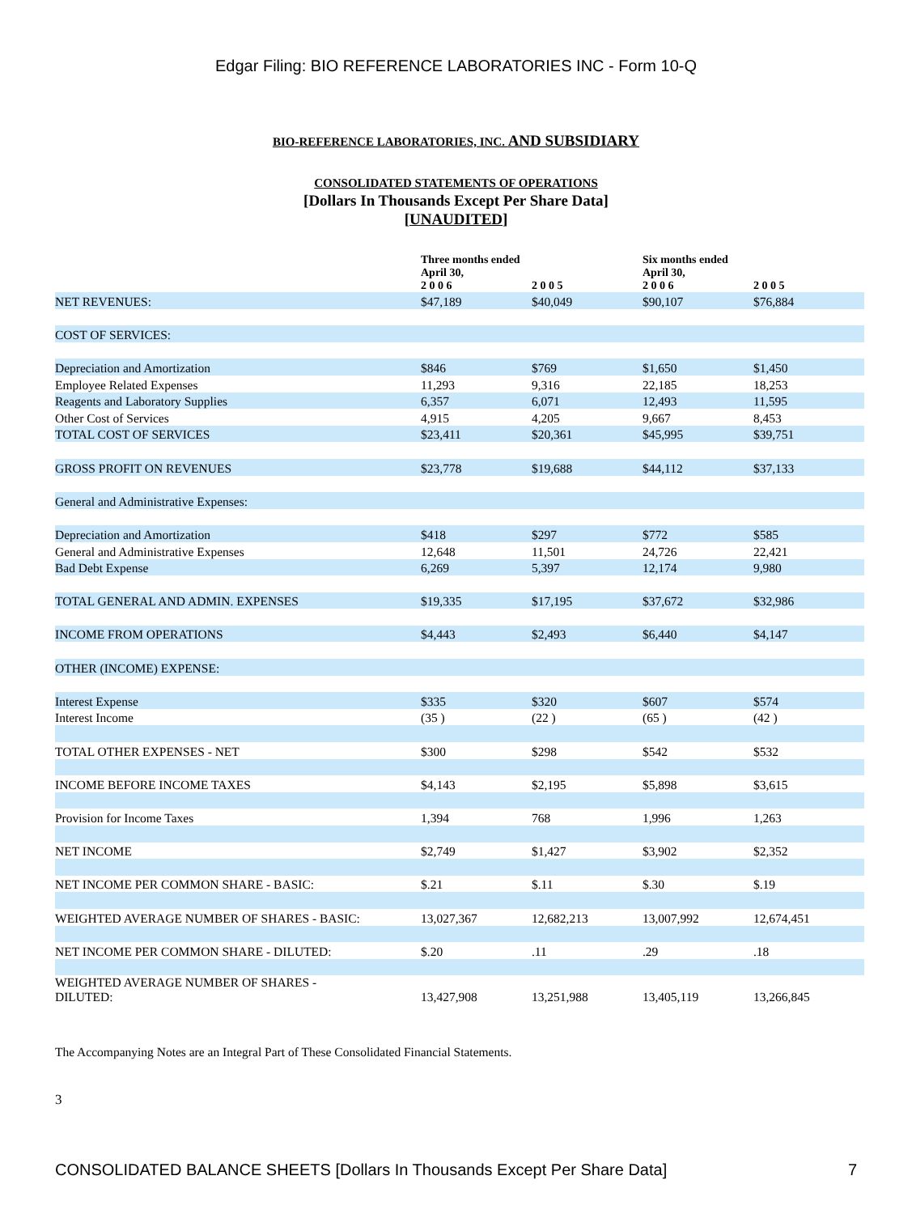Edgar Filing: BIO REFERENCE LABORATORIES INC - Form 10-Q
BIO-REFERENCE LABORATORIES, INC. AND SUBSIDIARY
CONSOLIDATED STATEMENTS OF OPERATIONS
[Dollars In Thousands Except Per Share Data]
[UNAUDITED]
| | Three months ended April 30, 2 0 0 6 | | 2 0 0 5 | | Six months ended April 30, 2 0 0 6 | | 2 0 0 5 | |
| --- | --- | --- | --- | --- | --- | --- | --- | --- |
| NET REVENUES: | $ | 47,189 | $ | 40,049 | $ | 90,107 | $ | 76,884 |
| COST OF SERVICES: | | | | | | | | |
| Depreciation and Amortization | $ | 846 | $ | 769 | $ | 1,650 | $ | 1,450 |
| Employee Related Expenses | 11,293 | | 9,316 | | 22,185 | | 18,253 | |
| Reagents and Laboratory Supplies | 6,357 | | 6,071 | | 12,493 | | 11,595 | |
| Other Cost of Services | 4,915 | | 4,205 | | 9,667 | | 8,453 | |
| TOTAL COST OF SERVICES | $ | 23,411 | $ | 20,361 | $ | 45,995 | $ | 39,751 |
| GROSS PROFIT ON REVENUES | $ | 23,778 | $ | 19,688 | $ | 44,112 | $ | 37,133 |
| General and Administrative Expenses: | | | | | | | | |
| Depreciation and Amortization | $ | 418 | $ | 297 | $ | 772 | $ | 585 |
| General and Administrative Expenses | 12,648 | | 11,501 | | 24,726 | | 22,421 | |
| Bad Debt Expense | 6,269 | | 5,397 | | 12,174 | | 9,980 | |
| TOTAL GENERAL AND ADMIN. EXPENSES | $ | 19,335 | $ | 17,195 | $ | 37,672 | $ | 32,986 |
| INCOME FROM OPERATIONS | $ | 4,443 | $ | 2,493 | $ | 6,440 | $ | 4,147 |
| OTHER (INCOME) EXPENSE: | | | | | | | | |
| Interest Expense | $ | 335 | $ | 320 | $ | 607 | $ | 574 |
| Interest Income | (35 ) | | (22 ) | | (65 ) | | (42 ) | |
| TOTAL OTHER EXPENSES - NET | $ | 300 | $ | 298 | $ | 542 | $ | 532 |
| INCOME BEFORE INCOME TAXES | $ | 4,143 | $ | 2,195 | $ | 5,898 | $ | 3,615 |
| Provision for Income Taxes | 1,394 | | 768 | | 1,996 | | 1,263 | |
| NET INCOME | $ | 2,749 | $ | 1,427 | $ | 3,902 | $ | 2,352 |
| NET INCOME PER COMMON SHARE - BASIC: | $ | .21 | $ | .11 | $ | .30 | $ | .19 |
| WEIGHTED AVERAGE NUMBER OF SHARES - BASIC: | 13,027,367 | | 12,682,213 | | 13,007,992 | | 12,674,451 | |
| NET INCOME PER COMMON SHARE - DILUTED: | $ | .20 | .11 | | .29 | | .18 | |
| WEIGHTED AVERAGE NUMBER OF SHARES - DILUTED: | 13,427,908 | | 13,251,988 | | 13,405,119 | | 13,266,845 | |
The Accompanying Notes are an Integral Part of These Consolidated Financial Statements.
3
CONSOLIDATED BALANCE SHEETS [Dollars In Thousands Except Per Share Data] 7